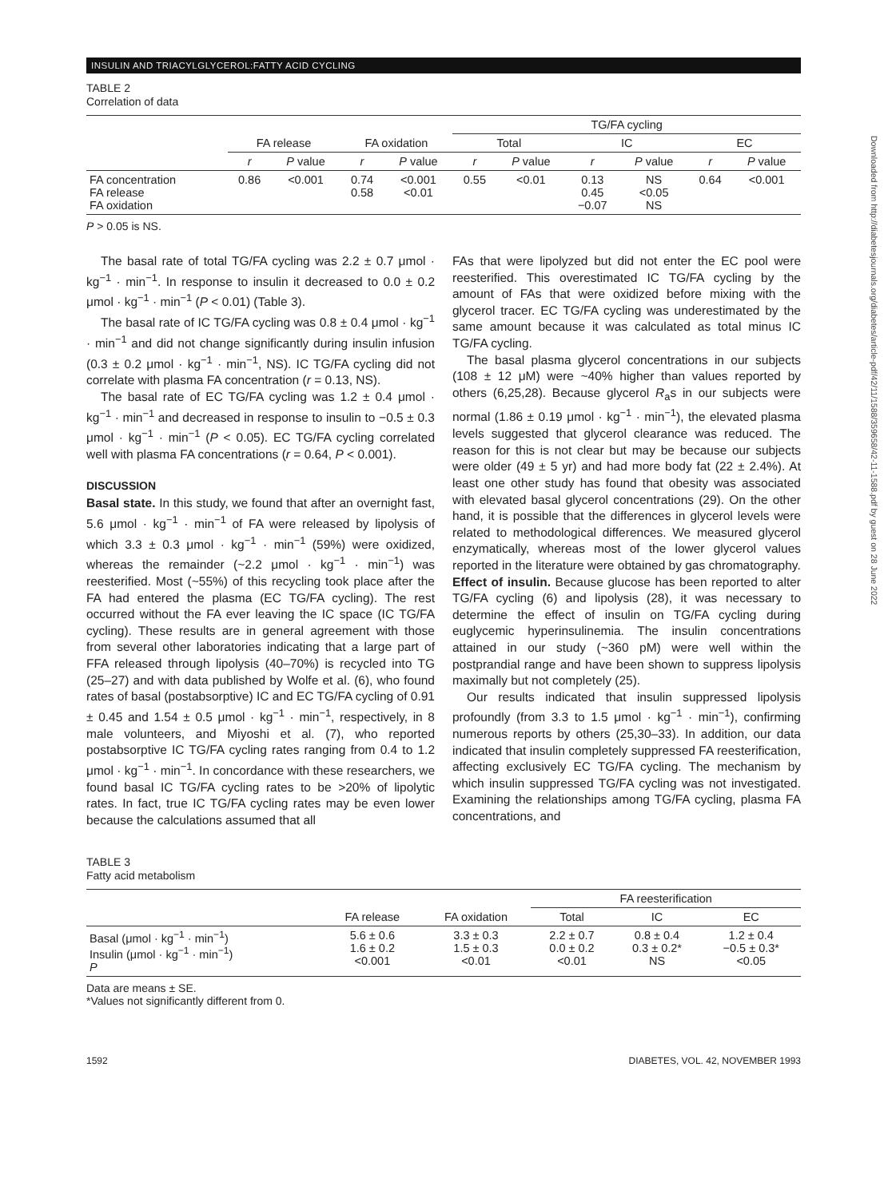INSULIN AND TRIACYLGLYCEROL:FATTY ACID CYCLING
TABLE 2
Correlation of data
| | | | | | TG/FA cycling | | | | | |
| --- | --- | --- | --- | --- | --- | --- | --- | --- | --- | --- |
| | FA release | | FA oxidation | | Total | | IC | | EC | |
| | r | P value | r | P value | r | P value | r | P value | r | P value |
| FA concentration FA release FA oxidation | 0.86 | <0.001 | 0.74 0.58 | <0.001 <0.01 | 0.55 | <0.01 | 0.13 0.45 −0.07 | NS <0.05 NS | 0.64 | <0.001 |
P > 0.05 is NS.
The basal rate of total TG/FA cycling was 2.2 ± 0.7 μmol · kg<sup>−1</sup> · min<sup>−1</sup>. In response to insulin it decreased to 0.0 ± 0.2 μmol · kg<sup>−1</sup> · min<sup>−1</sup> (P < 0.01) (Table 3).
The basal rate of IC TG/FA cycling was 0.8 ± 0.4 μmol · kg<sup>−1</sup> · min<sup>−1</sup> and did not change significantly during insulin infusion (0.3 ± 0.2 μmol · kg<sup>−1</sup> · min<sup>−1</sup>, NS). IC TG/FA cycling did not correlate with plasma FA concentration (r = 0.13, NS).
The basal rate of EC TG/FA cycling was 1.2 ± 0.4 μmol · kg<sup>−1</sup> · min<sup>−1</sup> and decreased in response to insulin to −0.5 ± 0.3 μmol · kg<sup>−1</sup> · min<sup>−1</sup> (P < 0.05). EC TG/FA cycling correlated well with plasma FA concentrations (r = 0.64, P < 0.001).
DISCUSSION
Basal state. In this study, we found that after an overnight fast, 5.6 μmol · kg<sup>−1</sup> · min<sup>−1</sup> of FA were released by lipolysis of which 3.3 ± 0.3 μmol · kg<sup>−1</sup> · min<sup>−1</sup> (59%) were oxidized, whereas the remainder (~2.2 μmol · kg<sup>−1</sup> · min<sup>−1</sup>) was reesterified. Most (~55%) of this recycling took place after the FA had entered the plasma (EC TG/FA cycling). The rest occurred without the FA ever leaving the IC space (IC TG/FA cycling). These results are in general agreement with those from several other laboratories indicating that a large part of FFA released through lipolysis (40–70%) is recycled into TG (25–27) and with data published by Wolfe et al. (6), who found rates of basal (postabsorptive) IC and EC TG/FA cycling of 0.91 ± 0.45 and 1.54 ± 0.5 μmol · kg<sup>−1</sup> · min<sup>−1</sup>, respectively, in 8 male volunteers, and Miyoshi et al. (7), who reported postabsorptive IC TG/FA cycling rates ranging from 0.4 to 1.2 μmol · kg<sup>−1</sup> · min<sup>−1</sup>. In concordance with these researchers, we found basal IC TG/FA cycling rates to be >20% of lipolytic rates. In fact, true IC TG/FA cycling rates may be even lower because the calculations assumed that all
FAs that were lipolyzed but did not enter the EC pool were reesterified. This overestimated IC TG/FA cycling by the amount of FAs that were oxidized before mixing with the glycerol tracer. EC TG/FA cycling was underestimated by the same amount because it was calculated as total minus IC TG/FA cycling.
The basal plasma glycerol concentrations in our subjects (108 ± 12 μM) were ~40% higher than values reported by others (6,25,28). Because glycerol R<sub>a</sub>s in our subjects were normal (1.86 ± 0.19 μmol · kg<sup>−1</sup> · min<sup>−1</sup>), the elevated plasma levels suggested that glycerol clearance was reduced. The reason for this is not clear but may be because our subjects were older (49 ± 5 yr) and had more body fat (22 ± 2.4%). At least one other study has found that obesity was associated with elevated basal glycerol concentrations (29). On the other hand, it is possible that the differences in glycerol levels were related to methodological differences. We measured glycerol enzymatically, whereas most of the lower glycerol values reported in the literature were obtained by gas chromatography.
Effect of insulin. Because glucose has been reported to alter TG/FA cycling (6) and lipolysis (28), it was necessary to determine the effect of insulin on TG/FA cycling during euglycemic hyperinsulinemia. The insulin concentrations attained in our study (~360 pM) were well within the postprandial range and have been shown to suppress lipolysis maximally but not completely (25).
Our results indicated that insulin suppressed lipolysis profoundly (from 3.3 to 1.5 μmol · kg<sup>−1</sup> · min<sup>−1</sup>), confirming numerous reports by others (25,30–33). In addition, our data indicated that insulin completely suppressed FA reesterification, affecting exclusively EC TG/FA cycling. The mechanism by which insulin suppressed TG/FA cycling was not investigated. Examining the relationships among TG/FA cycling, plasma FA concentrations, and
TABLE 3
Fatty acid metabolism
| | | | FA reesterification | | |
| --- | --- | --- | --- | --- | --- |
| | FA release | FA oxidation | Total | IC | EC |
| Basal (μmol · kg<sup>−1</sup> · min<sup>−1</sup>) Insulin (μmol · kg<sup>−1</sup> · min<sup>−1</sup>) P | 5.6 ± 0.6 1.6 ± 0.2 <0.001 | 3.3 ± 0.3 1.5 ± 0.3 <0.01 | 2.2 ± 0.7 0.0 ± 0.2 <0.01 | 0.8 ± 0.4 0.3 ± 0.2* NS | 1.2 ± 0.4 −0.5 ± 0.3* <0.05 |
Data are means ± SE.
*Values not significantly different from 0.
1592 DIABETES, VOL. 42, NOVEMBER 1993
Downloaded from http://diabetesjournals.org/diabetes/article-pdf/42/11/1588/359658/42-11-1588.pdf by guest on 28 June 2022